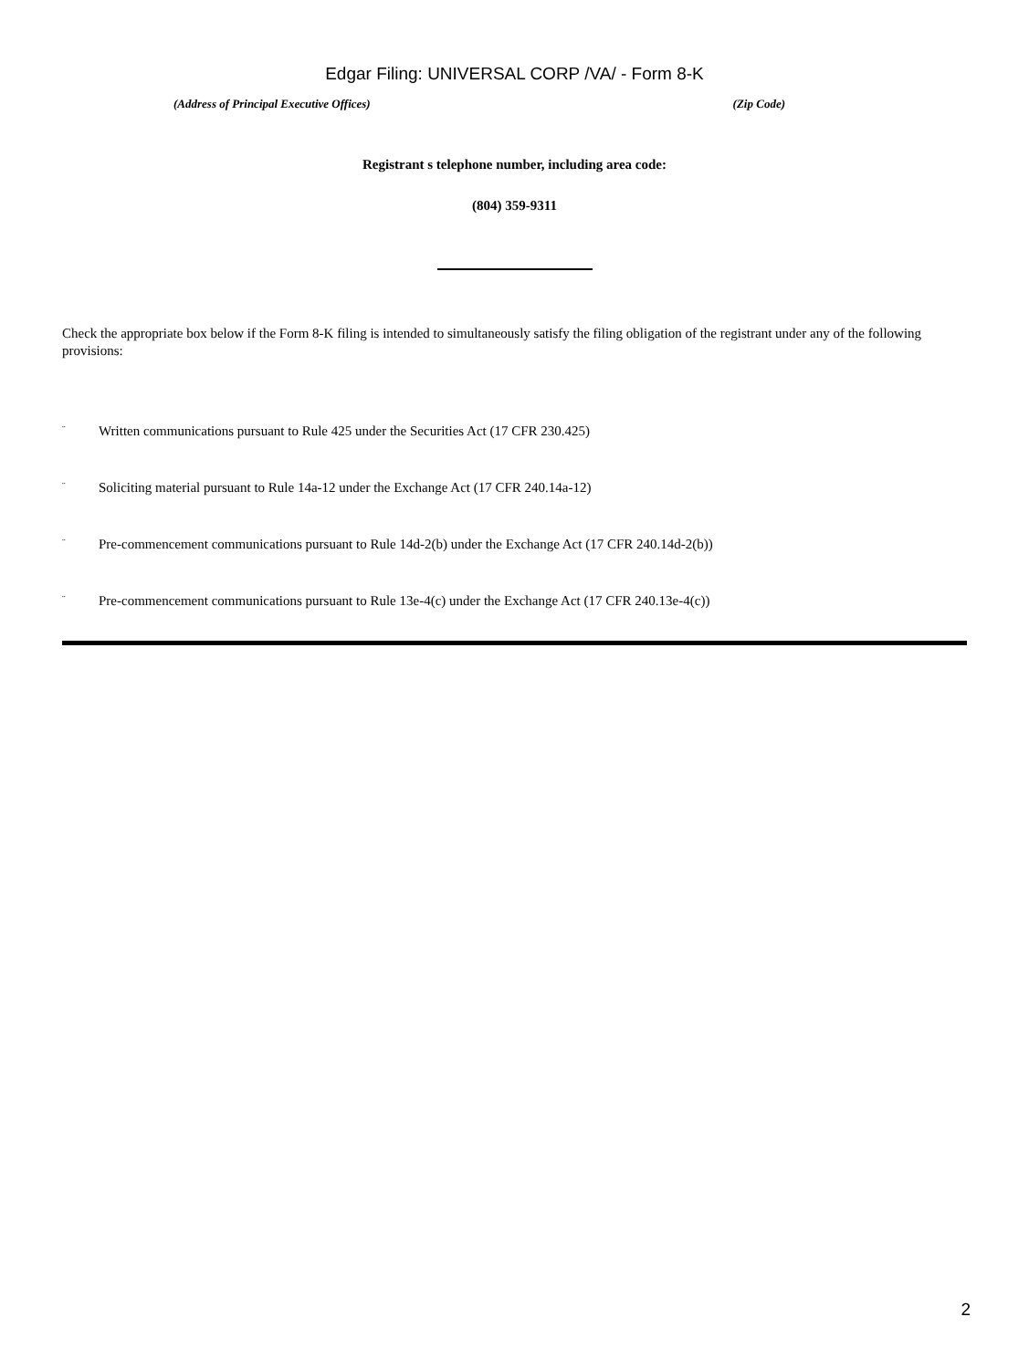Edgar Filing: UNIVERSAL CORP /VA/ - Form 8-K
(Address of Principal Executive Offices) (Zip Code)
Registrant s telephone number, including area code:
(804) 359-9311
Check the appropriate box below if the Form 8-K filing is intended to simultaneously satisfy the filing obligation of the registrant under any of the following provisions:
¨ Written communications pursuant to Rule 425 under the Securities Act (17 CFR 230.425)
¨ Soliciting material pursuant to Rule 14a-12 under the Exchange Act (17 CFR 240.14a-12)
¨ Pre-commencement communications pursuant to Rule 14d-2(b) under the Exchange Act (17 CFR 240.14d-2(b))
¨ Pre-commencement communications pursuant to Rule 13e-4(c) under the Exchange Act (17 CFR 240.13e-4(c))
2